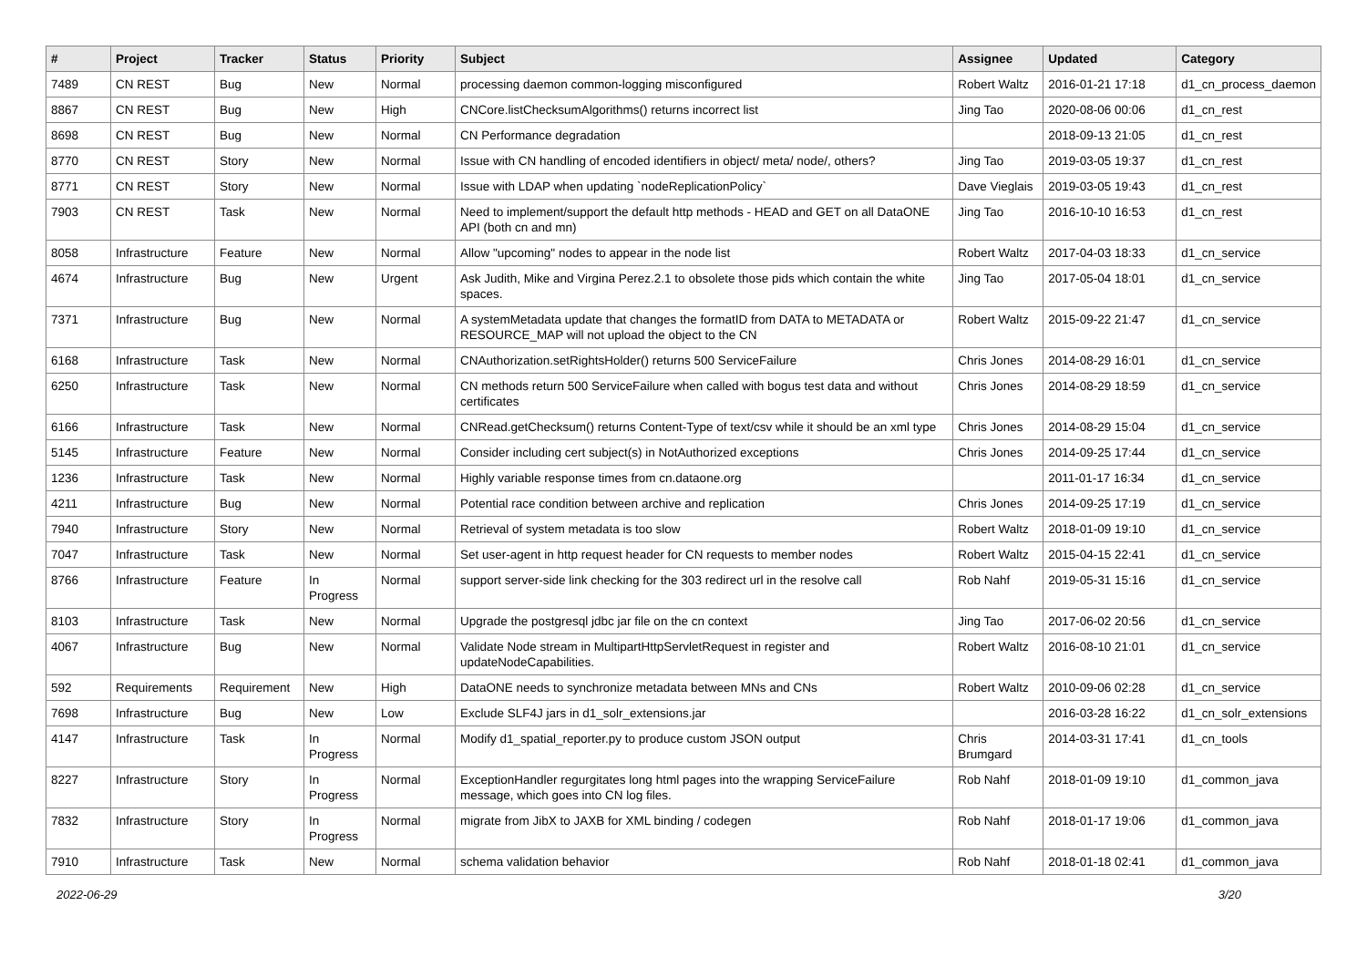| # | Project | Tracker | Status | Priority | Subject | Assignee | Updated | Category |
| --- | --- | --- | --- | --- | --- | --- | --- | --- |
| 7489 | CN REST | Bug | New | Normal | processing daemon common-logging misconfigured | Robert Waltz | 2016-01-21 17:18 | d1_cn_process_daemon |
| 8867 | CN REST | Bug | New | High | CNCore.listChecksumAlgorithms() returns incorrect list | Jing Tao | 2020-08-06 00:06 | d1_cn_rest |
| 8698 | CN REST | Bug | New | Normal | CN Performance degradation | | 2018-09-13 21:05 | d1_cn_rest |
| 8770 | CN REST | Story | New | Normal | Issue with CN handling of encoded identifiers in object/ meta/ node/, others? | Jing Tao | 2019-03-05 19:37 | d1_cn_rest |
| 8771 | CN REST | Story | New | Normal | Issue with LDAP when updating `nodeReplicationPolicy` | Dave Vieglais | 2019-03-05 19:43 | d1_cn_rest |
| 7903 | CN REST | Task | New | Normal | Need to implement/support the default http methods - HEAD and GET on all DataONE API (both cn and mn) | Jing Tao | 2016-10-10 16:53 | d1_cn_rest |
| 8058 | Infrastructure | Feature | New | Normal | Allow "upcoming" nodes to appear in the node list | Robert Waltz | 2017-04-03 18:33 | d1_cn_service |
| 4674 | Infrastructure | Bug | New | Urgent | Ask Judith, Mike and Virgina Perez.2.1 to obsolete those pids which contain the white spaces. | Jing Tao | 2017-05-04 18:01 | d1_cn_service |
| 7371 | Infrastructure | Bug | New | Normal | A systemMetadata update that changes the formatID from DATA to METADATA or RESOURCE_MAP will not upload the object to the CN | Robert Waltz | 2015-09-22 21:47 | d1_cn_service |
| 6168 | Infrastructure | Task | New | Normal | CNAuthorization.setRightsHolder() returns 500 ServiceFailure | Chris Jones | 2014-08-29 16:01 | d1_cn_service |
| 6250 | Infrastructure | Task | New | Normal | CN methods return 500 ServiceFailure when called with bogus test data and without certificates | Chris Jones | 2014-08-29 18:59 | d1_cn_service |
| 6166 | Infrastructure | Task | New | Normal | CNRead.getChecksum() returns Content-Type of text/csv while it should be an xml type | Chris Jones | 2014-08-29 15:04 | d1_cn_service |
| 5145 | Infrastructure | Feature | New | Normal | Consider including cert subject(s) in NotAuthorized exceptions | Chris Jones | 2014-09-25 17:44 | d1_cn_service |
| 1236 | Infrastructure | Task | New | Normal | Highly variable response times from cn.dataone.org | | 2011-01-17 16:34 | d1_cn_service |
| 4211 | Infrastructure | Bug | New | Normal | Potential race condition between archive and replication | Chris Jones | 2014-09-25 17:19 | d1_cn_service |
| 7940 | Infrastructure | Story | New | Normal | Retrieval of system metadata is too slow | Robert Waltz | 2018-01-09 19:10 | d1_cn_service |
| 7047 | Infrastructure | Task | New | Normal | Set user-agent in http request header for CN requests to member nodes | Robert Waltz | 2015-04-15 22:41 | d1_cn_service |
| 8766 | Infrastructure | Feature | In Progress | Normal | support server-side link checking for the 303 redirect url in the resolve call | Rob Nahf | 2019-05-31 15:16 | d1_cn_service |
| 8103 | Infrastructure | Task | New | Normal | Upgrade the postgresql jdbc jar file on the cn context | Jing Tao | 2017-06-02 20:56 | d1_cn_service |
| 4067 | Infrastructure | Bug | New | Normal | Validate Node stream in MultipartHttpServletRequest in register and updateNodeCapabilities. | Robert Waltz | 2016-08-10 21:01 | d1_cn_service |
| 592 | Requirements | Requirement | New | High | DataONE needs to synchronize metadata between MNs and CNs | Robert Waltz | 2010-09-06 02:28 | d1_cn_service |
| 7698 | Infrastructure | Bug | New | Low | Exclude SLF4J jars in d1_solr_extensions.jar | | 2016-03-28 16:22 | d1_cn_solr_extensions |
| 4147 | Infrastructure | Task | In Progress | Normal | Modify d1_spatial_reporter.py to produce custom JSON output | Chris Brumgard | 2014-03-31 17:41 | d1_cn_tools |
| 8227 | Infrastructure | Story | In Progress | Normal | ExceptionHandler regurgitates long html pages into the wrapping ServiceFailure message, which goes into CN log files. | Rob Nahf | 2018-01-09 19:10 | d1_common_java |
| 7832 | Infrastructure | Story | In Progress | Normal | migrate from JibX to JAXB for XML binding / codegen | Rob Nahf | 2018-01-17 19:06 | d1_common_java |
| 7910 | Infrastructure | Task | New | Normal | schema validation behavior | Rob Nahf | 2018-01-18 02:41 | d1_common_java |
2022-06-29 3/20